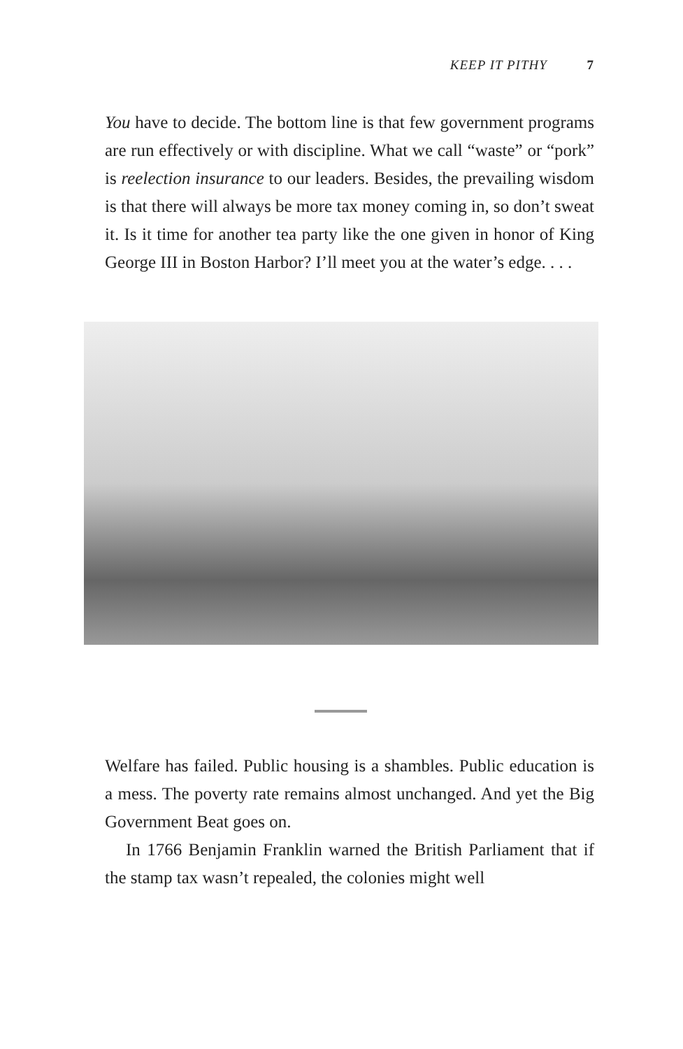KEEP IT PITHY 7
You have to decide. The bottom line is that few government programs are run effectively or with discipline. What we call “waste” or “pork” is reelection insurance to our leaders. Besides, the prevailing wisdom is that there will always be more tax money coming in, so don’t sweat it. Is it time for another tea party like the one given in honor of King George III in Boston Harbor? I’ll meet you at the water’s edge. . . .
Welfare has failed. Public housing is a shambles. Public education is a mess. The poverty rate remains almost unchanged. And yet the Big Government Beat goes on.
In 1766 Benjamin Franklin warned the British Parliament that if the stamp tax wasn’t repealed, the colonies might well